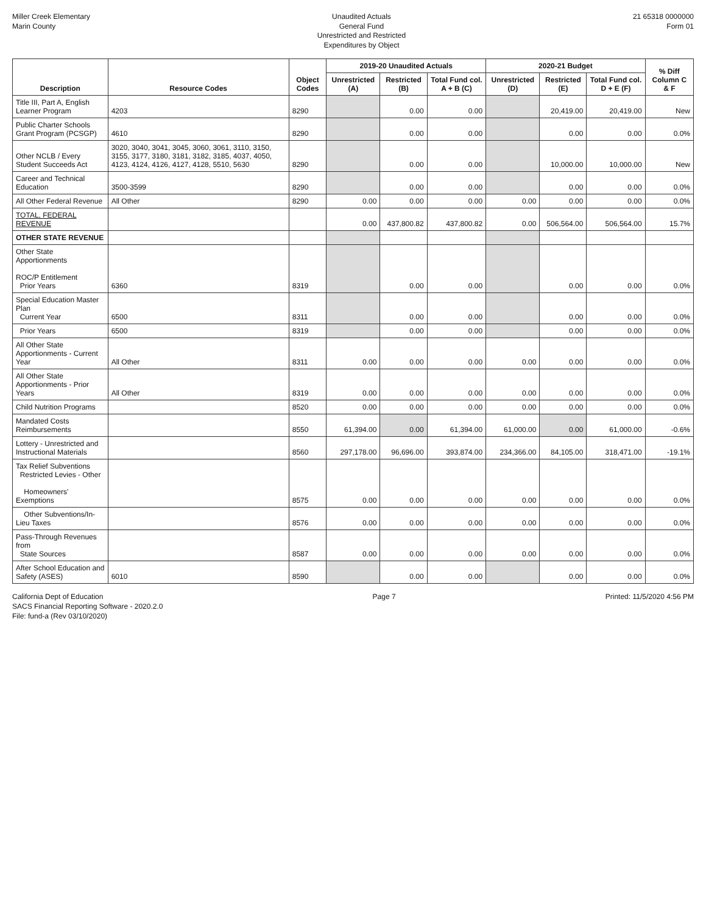Miller Creek Elementary
Marin County
Unaudited Actuals
General Fund
Unrestricted and Restricted
Expenditures by Object
21 65318 0000000
Form 01
| Description | Resource Codes | Object Codes | 2019-20 Unaudited Actuals | | | 2020-21 Budget | | | % Diff Column C & F |
| --- | --- | --- | --- | --- | --- | --- | --- | --- | --- |
| | | | Unrestricted (A) | Restricted (B) | Total Fund col. A + B (C) | Unrestricted (D) | Restricted (E) | Total Fund col. D + E (F) | |
| Title III, Part A, English Learner Program | 4203 | 8290 | | 0.00 | 0.00 | | 20,419.00 | 20,419.00 | New |
| Public Charter Schools Grant Program (PCSGP) | 4610 | 8290 | | 0.00 | 0.00 | | 0.00 | 0.00 | 0.0% |
| Other NCLB / Every Student Succeeds Act | 3020, 3040, 3041, 3045, 3060, 3061, 3110, 3150, 3155, 3177, 3180, 3181, 3182, 3185, 4037, 4050, 4123, 4124, 4126, 4127, 4128, 5510, 5630 | 8290 | | 0.00 | 0.00 | | 10,000.00 | 10,000.00 | New |
| Career and Technical Education | 3500-3599 | 8290 | | 0.00 | 0.00 | | 0.00 | 0.00 | 0.0% |
| All Other Federal Revenue | All Other | 8290 | 0.00 | 0.00 | 0.00 | 0.00 | 0.00 | 0.00 | 0.0% |
| TOTAL, FEDERAL REVENUE | | | 0.00 | 437,800.82 | 437,800.82 | 0.00 | 506,564.00 | 506,564.00 | 15.7% |
| OTHER STATE REVENUE | | | | | | | | | |
| Other State Apportionments ROC/P Entitlement Prior Years | 6360 | 8319 | | 0.00 | 0.00 | | 0.00 | 0.00 | 0.0% |
| Special Education Master Plan Current Year | 6500 | 8311 | | 0.00 | 0.00 | | 0.00 | 0.00 | 0.0% |
| Prior Years | 6500 | 8319 | | 0.00 | 0.00 | | 0.00 | 0.00 | 0.0% |
| All Other State Apportionments - Current Year | All Other | 8311 | 0.00 | 0.00 | 0.00 | 0.00 | 0.00 | 0.00 | 0.0% |
| All Other State Apportionments - Prior Years | All Other | 8319 | 0.00 | 0.00 | 0.00 | 0.00 | 0.00 | 0.00 | 0.0% |
| Child Nutrition Programs | | 8520 | 0.00 | 0.00 | 0.00 | 0.00 | 0.00 | 0.00 | 0.0% |
| Mandated Costs Reimbursements | | 8550 | 61,394.00 | 0.00 | 61,394.00 | 61,000.00 | 0.00 | 61,000.00 | -0.6% |
| Lottery - Unrestricted and Instructional Materials | | 8560 | 297,178.00 | 96,696.00 | 393,874.00 | 234,366.00 | 84,105.00 | 318,471.00 | -19.1% |
| Tax Relief Subventions Restricted Levies - Other Homeowners' Exemptions | | 8575 | 0.00 | 0.00 | 0.00 | 0.00 | 0.00 | 0.00 | 0.0% |
| Other Subventions/In-Lieu Taxes | | 8576 | 0.00 | 0.00 | 0.00 | 0.00 | 0.00 | 0.00 | 0.0% |
| Pass-Through Revenues from State Sources | | 8587 | 0.00 | 0.00 | 0.00 | 0.00 | 0.00 | 0.00 | 0.0% |
| After School Education and Safety (ASES) | 6010 | 8590 | | 0.00 | 0.00 | | 0.00 | 0.00 | 0.0% |
California Dept of Education
SACS Financial Reporting Software - 2020.2.0
File: fund-a (Rev 03/10/2020)
Page 7 Printed: 11/5/2020 4:56 PM